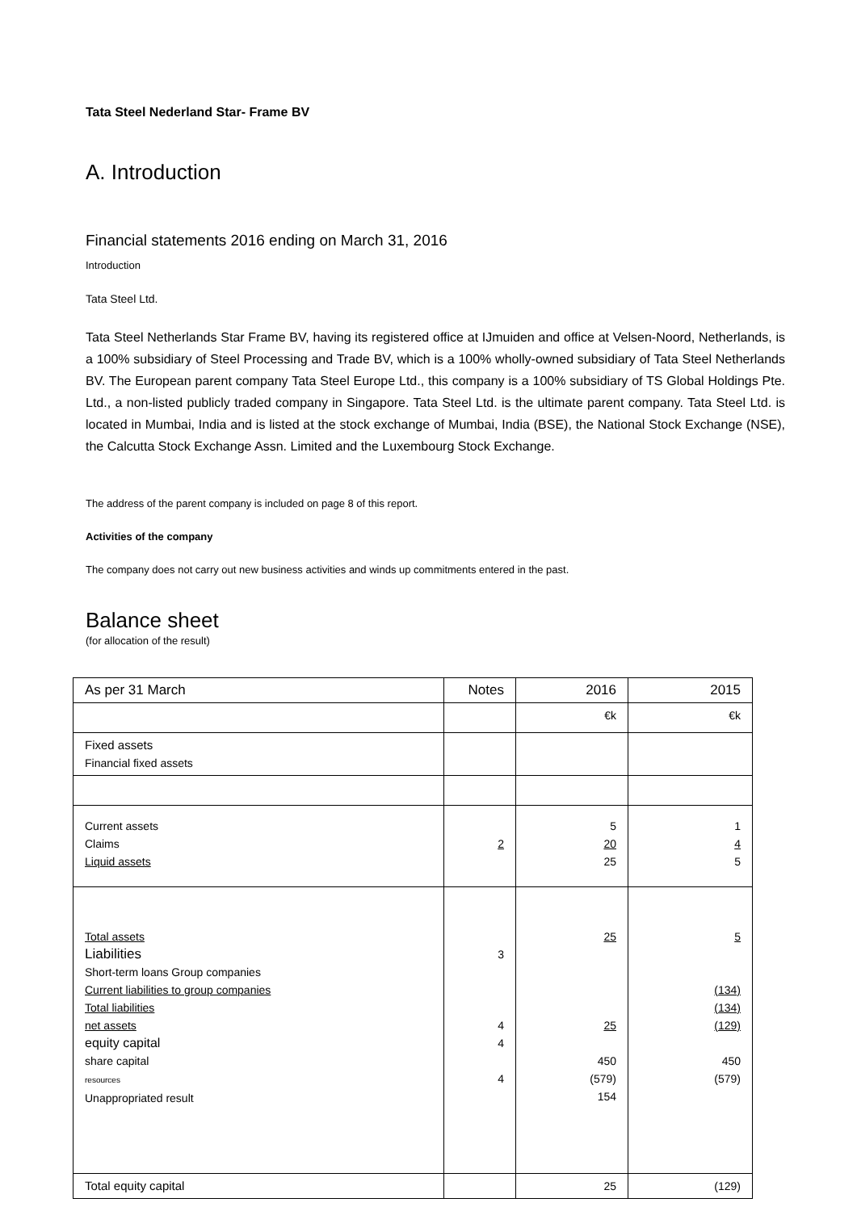Tata Steel Nederland Star- Frame BV
A. Introduction
Financial statements 2016 ending on March 31, 2016
Introduction
Tata Steel Ltd.
Tata Steel Netherlands Star Frame BV, having its registered office at IJmuiden and office at Velsen-Noord, Netherlands, is a 100% subsidiary of Steel Processing and Trade BV, which is a 100% wholly-owned subsidiary of Tata Steel Netherlands BV. The European parent company Tata Steel Europe Ltd., this company is a 100% subsidiary of TS Global Holdings Pte. Ltd., a non-listed publicly traded company in Singapore. Tata Steel Ltd. is the ultimate parent company. Tata Steel Ltd. is located in Mumbai, India and is listed at the stock exchange of Mumbai, India (BSE), the National Stock Exchange (NSE), the Calcutta Stock Exchange Assn. Limited and the Luxembourg Stock Exchange.
The address of the parent company is included on page 8 of this report.
Activities of the company
The company does not carry out new business activities and winds up commitments entered in the past.
Balance sheet
(for allocation of the result)
| As per 31 March | Notes | 2016 | 2015 |
| | | €k | €k |
| Fixed assets Financial fixed assets | | | |
| Current assets Claims Liquid assets | 2 | 5 20 25 | 1 4 5 |
| Total assets Liabilities Short-term loans Group companies Current liabilities to group companies Total liabilities net assets equity capital share capital resources Unappropriated result | 3 4 4 4 | 25 25 450 (579) 154 | 5 (134) (134) (129) 450 (579) |
| Total equity capital | | 25 | (129) |